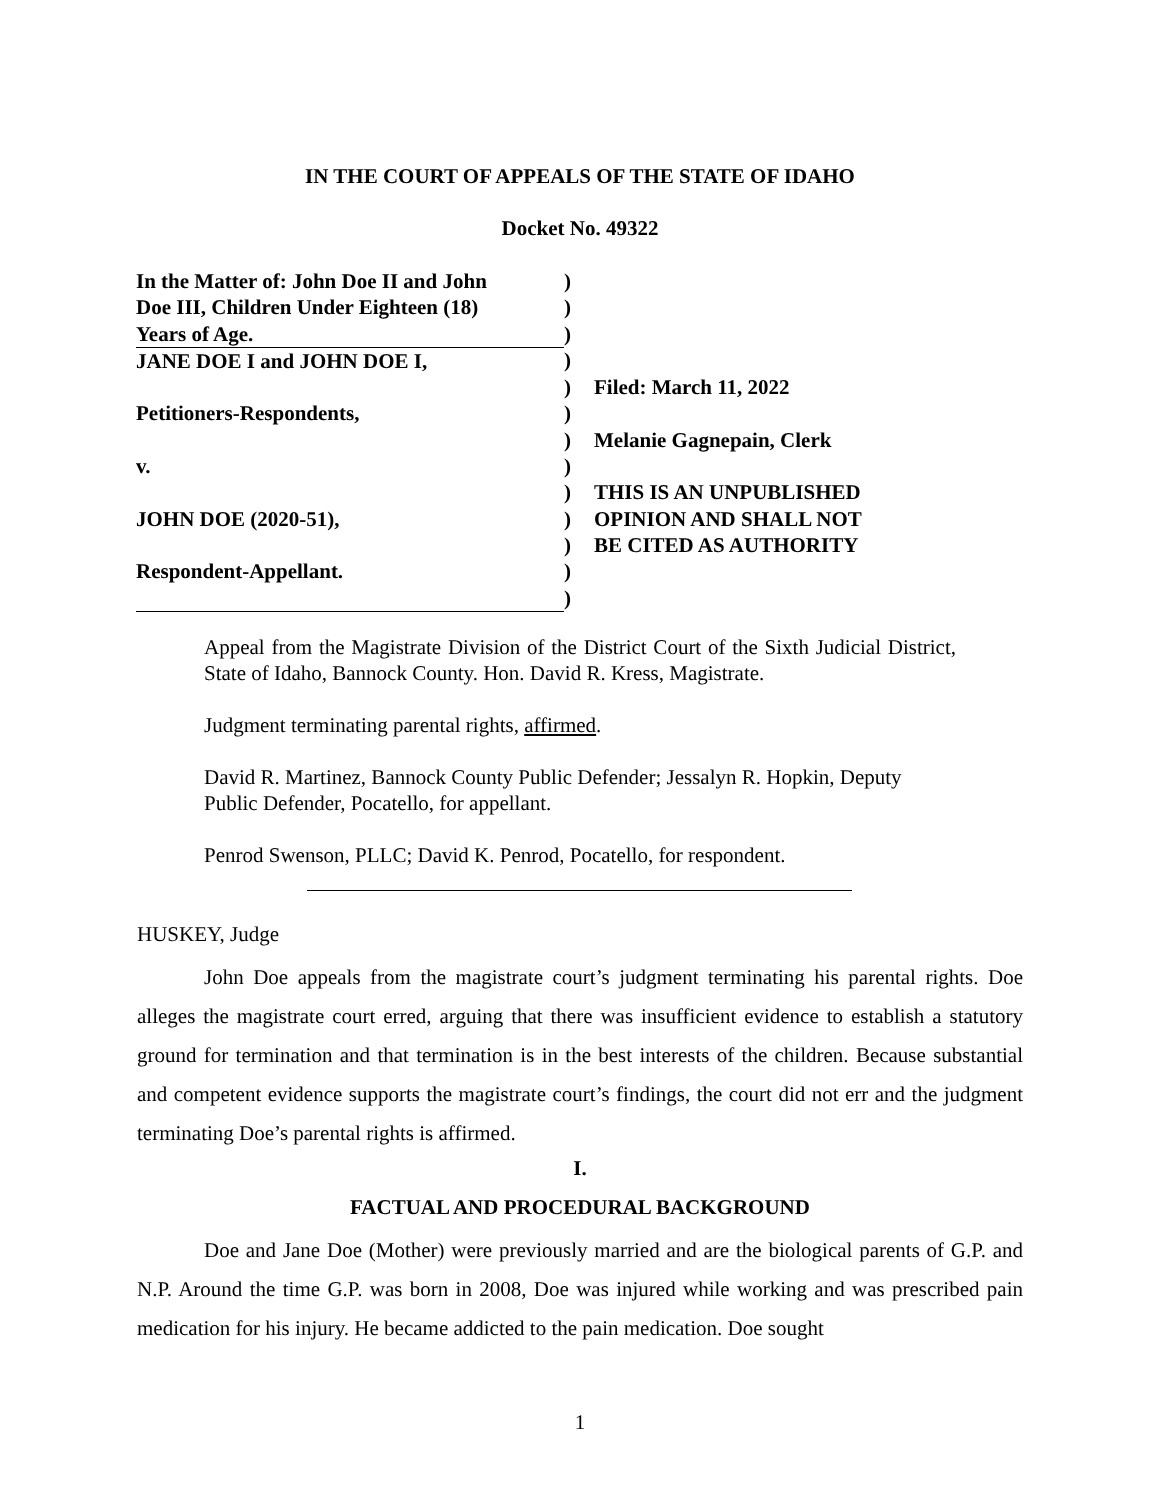IN THE COURT OF APPEALS OF THE STATE OF IDAHO
Docket No. 49322
| In the Matter of: John Doe II and John | ) | |
| Doe III, Children Under Eighteen (18) | ) | |
| Years of Age. | ) | |
| JANE DOE I and JOHN DOE I, | ) | |
| | ) | Filed: March 11, 2022 |
| Petitioners-Respondents, | ) | |
| | ) | Melanie Gagnepain, Clerk |
| v. | ) | |
| | ) | THIS IS AN UNPUBLISHED |
| JOHN DOE (2020-51), | ) | OPINION AND SHALL NOT |
| | ) | BE CITED AS AUTHORITY |
| Respondent-Appellant. | ) | |
| | ) | |
Appeal from the Magistrate Division of the District Court of the Sixth Judicial District, State of Idaho, Bannock County. Hon. David R. Kress, Magistrate.
Judgment terminating parental rights, affirmed.
David R. Martinez, Bannock County Public Defender; Jessalyn R. Hopkin, Deputy Public Defender, Pocatello, for appellant.
Penrod Swenson, PLLC; David K. Penrod, Pocatello, for respondent.
HUSKEY, Judge
John Doe appeals from the magistrate court’s judgment terminating his parental rights. Doe alleges the magistrate court erred, arguing that there was insufficient evidence to establish a statutory ground for termination and that termination is in the best interests of the children. Because substantial and competent evidence supports the magistrate court’s findings, the court did not err and the judgment terminating Doe’s parental rights is affirmed.
I.
FACTUAL AND PROCEDURAL BACKGROUND
Doe and Jane Doe (Mother) were previously married and are the biological parents of G.P. and N.P. Around the time G.P. was born in 2008, Doe was injured while working and was prescribed pain medication for his injury. He became addicted to the pain medication. Doe sought
1